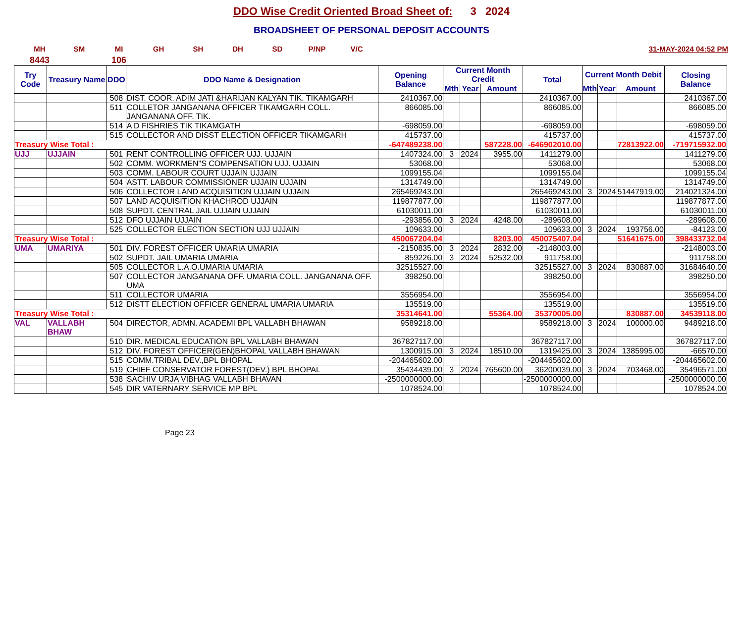DDO Wise Credit Oriented Broad Sheet of: 3 2024
BROADSHEET OF PERSONAL DEPOSIT ACCOUNTS
MH SM MI GH SH DH SD P/NP V/C 31-MAY-2024 04:52 PM
8443 106
| Try Code | Treasury Name | DDO | DDO Name & Designation | Opening Balance | Current Month Credit | | | Total | Current Month Debit | | | Closing Balance |
| --- | --- | --- | --- | --- | --- | --- | --- | --- | --- | --- | --- | --- |
| | | | | | Mth | Year | Amount | | Mth | Year | Amount | |
| | | 508 | DIST. COOR. ADIM JATI &HARIJAN KALYAN TIK. TIKAMGARH | 2410367.00 | | | | 2410367.00 | | | | 2410367.00 |
| | | 511 | COLLETOR JANGANANA OFFICER TIKAMGARH COLL. JANGANANA OFF. TIK. | 866085.00 | | | | 866085.00 | | | | 866085.00 |
| | | 514 | A D FISHRIES TIK TIKAMGATH | -698059.00 | | | | -698059.00 | | | | -698059.00 |
| | | 515 | COLLECTOR AND DISST ELECTION OFFICER TIKAMGARH | 415737.00 | | | | 415737.00 | | | | 415737.00 |
| Treasury Wise Total : | | | | -647489238.00 | | | 587228.00 | -646902010.00 | | | 72813922.00 | -719715932.00 |
| UJJ | UJJAIN | 501 | RENT CONTROLLING OFFICER UJJ. UJJAIN | 1407324.00 | 3 | 2024 | 3955.00 | 1411279.00 | | | | 1411279.00 |
| | | 502 | COMM. WORKMEN"S COMPENSATION UJJ. UJJAIN | 53068.00 | | | | 53068.00 | | | | 53068.00 |
| | | 503 | COMM. LABOUR COURT UJJAIN UJJAIN | 1099155.04 | | | | 1099155.04 | | | | 1099155.04 |
| | | 504 | ASTT. LABOUR COMMISSIONER UJJAIN UJJAIN | 1314749.00 | | | | 1314749.00 | | | | 1314749.00 |
| | | 506 | COLLECTOR LAND ACQUISITION UJJAIN UJJAIN | 265469243.00 | | | | 265469243.00 | 3 | 2024 | 51447919.00 | 214021324.00 |
| | | 507 | LAND ACQUISITION KHACHROD UJJAIN | 119877877.00 | | | | 119877877.00 | | | | 119877877.00 |
| | | 508 | SUPDT. CENTRAL JAIL UJJAIN UJJAIN | 61030011.00 | | | | 61030011.00 | | | | 61030011.00 |
| | | 512 | DFO UJJAIN UJJAIN | -293856.00 | 3 | 2024 | 4248.00 | -289608.00 | | | | -289608.00 |
| | | 525 | COLLECTOR ELECTION SECTION UJJ UJJAIN | 109633.00 | | | | 109633.00 | 3 | 2024 | 193756.00 | -84123.00 |
| Treasury Wise Total : | | | | 450067204.04 | | | 8203.00 | 450075407.04 | | | 51641675.00 | 398433732.04 |
| UMA | UMARIYA | 501 | DIV. FOREST OFFICER UMARIA UMARIA | -2150835.00 | 3 | 2024 | 2832.00 | -2148003.00 | | | | -2148003.00 |
| | | 502 | SUPDT. JAIL UMARIA UMARIA | 859226.00 | 3 | 2024 | 52532.00 | 911758.00 | | | | 911758.00 |
| | | 505 | COLLECTOR L.A.O.UMARIA UMARIA | 32515527.00 | | | | 32515527.00 | 3 | 2024 | 830887.00 | 31684640.00 |
| | | 507 | COLLECTOR JANGANANA OFF. UMARIA COLL. JANGANANA OFF. UMA | 398250.00 | | | | 398250.00 | | | | 398250.00 |
| | | 511 | COLLECTOR UMARIA | 3556954.00 | | | | 3556954.00 | | | | 3556954.00 |
| | | 512 | DISTT ELECTION OFFICER GENERAL UMARIA UMARIA | 135519.00 | | | | 135519.00 | | | | 135519.00 |
| Treasury Wise Total : | | | | 35314641.00 | | | 55364.00 | 35370005.00 | | | 830887.00 | 34539118.00 |
| VAL | VALLABH BHAW | 504 | DIRECTOR, ADMN. ACADEMI BPL VALLABH BHAWAN | 9589218.00 | | | | 9589218.00 | 3 | 2024 | 100000.00 | 9489218.00 |
| | | 510 | DIR. MEDICAL EDUCATION BPL VALLABH BHAWAN | 367827117.00 | | | | 367827117.00 | | | | 367827117.00 |
| | | 512 | DIV. FOREST OFFICER(GEN)BHOPAL VALLABH BHAWAN | 1300915.00 | 3 | 2024 | 18510.00 | 1319425.00 | 3 | 2024 | 1385995.00 | -66570.00 |
| | | 515 | COMM.TRIBAL DEV.,BPL BHOPAL | -204465602.00 | | | | -204465602.00 | | | | -204465602.00 |
| | | 519 | CHIEF CONSERVATOR FOREST(DEV.) BPL BHOPAL | 35434439.00 | 3 | 2024 | 765600.00 | 36200039.00 | 3 | 2024 | 703468.00 | 35496571.00 |
| | | 538 | SACHIV URJA VIBHAG VALLABH BHAVAN | -2500000000.00 | | | | -2500000000.00 | | | | -2500000000.00 |
| | | 545 | DIR VATERNARY SERVICE MP BPL | 1078524.00 | | | | 1078524.00 | | | | 1078524.00 |
Page 23